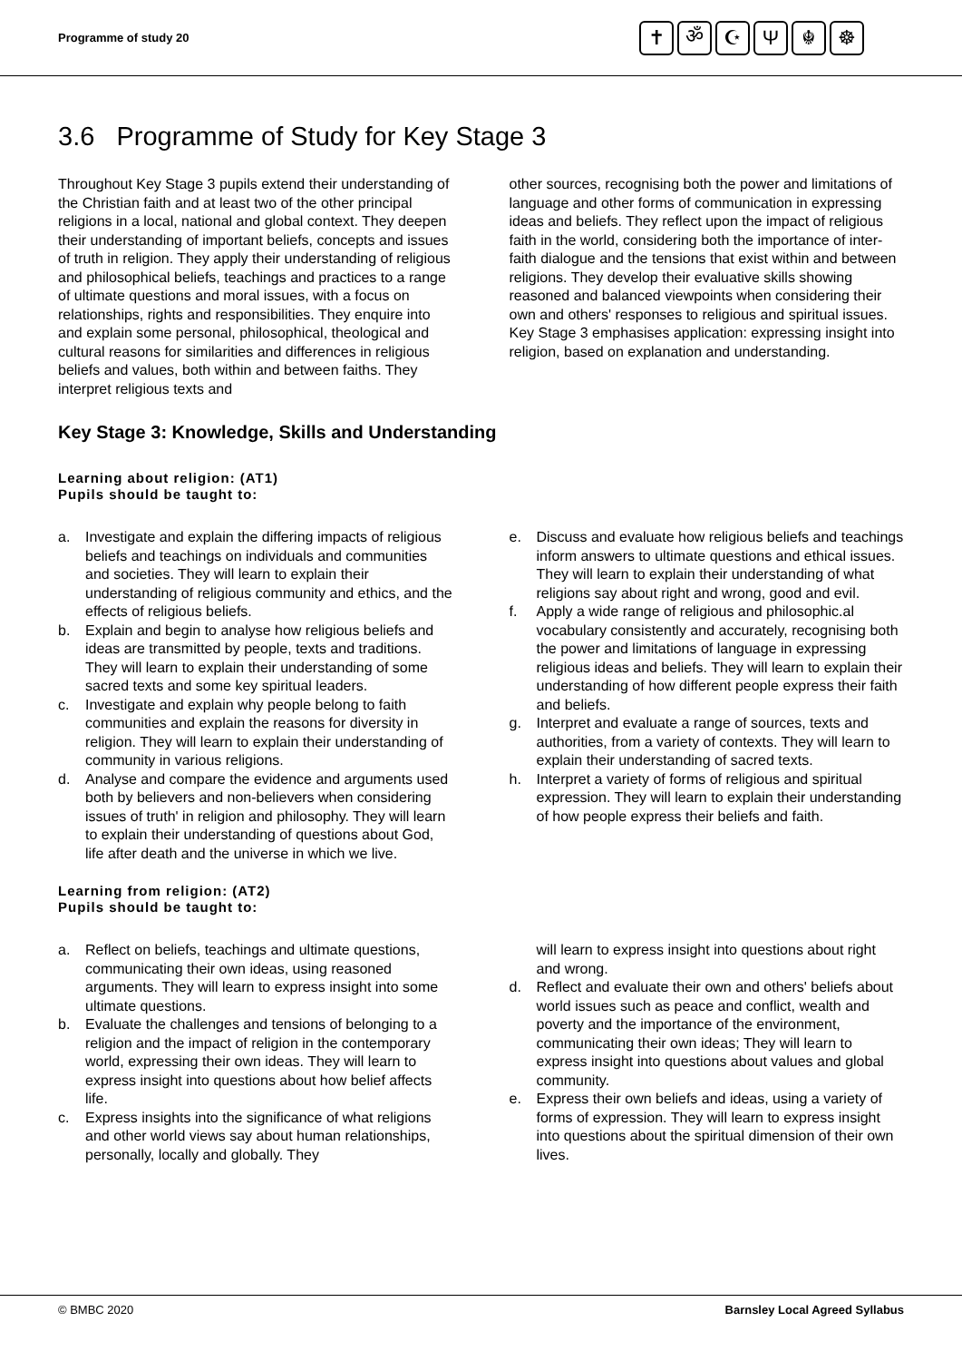Programme of study 20
✝ ॐ ☪ Ψ ☬ ☸
3.6 Programme of Study for Key Stage 3
Throughout Key Stage 3 pupils extend their understanding of the Christian faith and at least two of the other principal religions in a local, national and global context. They deepen their understanding of important beliefs, concepts and issues of truth in religion. They apply their understanding of religious and philosophical beliefs, teachings and practices to a range of ultimate questions and moral issues, with a focus on relationships, rights and responsibilities. They enquire into and explain some personal, philosophical, theological and cultural reasons for similarities and differences in religious beliefs and values, both within and between faiths. They interpret religious texts and
other sources, recognising both the power and limitations of language and other forms of communication in expressing ideas and beliefs. They reflect upon the impact of religious faith in the world, considering both the importance of inter-faith dialogue and the tensions that exist within and between religions. They develop their evaluative skills showing reasoned and balanced viewpoints when considering their own and others' responses to religious and spiritual issues. Key Stage 3 emphasises application: expressing insight into religion, based on explanation and understanding.
Key Stage 3: Knowledge, Skills and Understanding
Learning about religion: (AT1)
Pupils should be taught to:
a. Investigate and explain the differing impacts of religious beliefs and teachings on individuals and communities and societies. They will learn to explain their understanding of religious community and ethics, and the effects of religious beliefs.
b. Explain and begin to analyse how religious beliefs and ideas are transmitted by people, texts and traditions. They will learn to explain their understanding of some sacred texts and some key spiritual leaders.
c. Investigate and explain why people belong to faith communities and explain the reasons for diversity in religion. They will learn to explain their understanding of community in various religions.
d. Analyse and compare the evidence and arguments used both by believers and non-believers when considering issues of truth' in religion and philosophy. They will learn to explain their understanding of questions about God, life after death and the universe in which we live.
e. Discuss and evaluate how religious beliefs and teachings inform answers to ultimate questions and ethical issues. They will learn to explain their understanding of what religions say about right and wrong, good and evil.
f. Apply a wide range of religious and philosophic.al vocabulary consistently and accurately, recognising both the power and limitations of language in expressing religious ideas and beliefs. They will learn to explain their understanding of how different people express their faith and beliefs.
g. Interpret and evaluate a range of sources, texts and authorities, from a variety of contexts. They will learn to explain their understanding of sacred texts.
h. Interpret a variety of forms of religious and spiritual expression. They will learn to explain their understanding of how people express their beliefs and faith.
Learning from religion: (AT2)
Pupils should be taught to:
a. Reflect on beliefs, teachings and ultimate questions, communicating their own ideas, using reasoned arguments. They will learn to express insight into some ultimate questions.
b. Evaluate the challenges and tensions of belonging to a religion and the impact of religion in the contemporary world, expressing their own ideas. They will learn to express insight into questions about how belief affects life.
c. Express insights into the significance of what religions and other world views say about human relationships, personally, locally and globally. They
will learn to express insight into questions about right and wrong.
d. Reflect and evaluate their own and others' beliefs about world issues such as peace and conflict, wealth and poverty and the importance of the environment, communicating their own ideas; They will learn to express insight into questions about values and global community.
e. Express their own beliefs and ideas, using a variety of forms of expression. They will learn to express insight into questions about the spiritual dimension of their own lives.
© BMBC 2020 Barnsley Local Agreed Syllabus